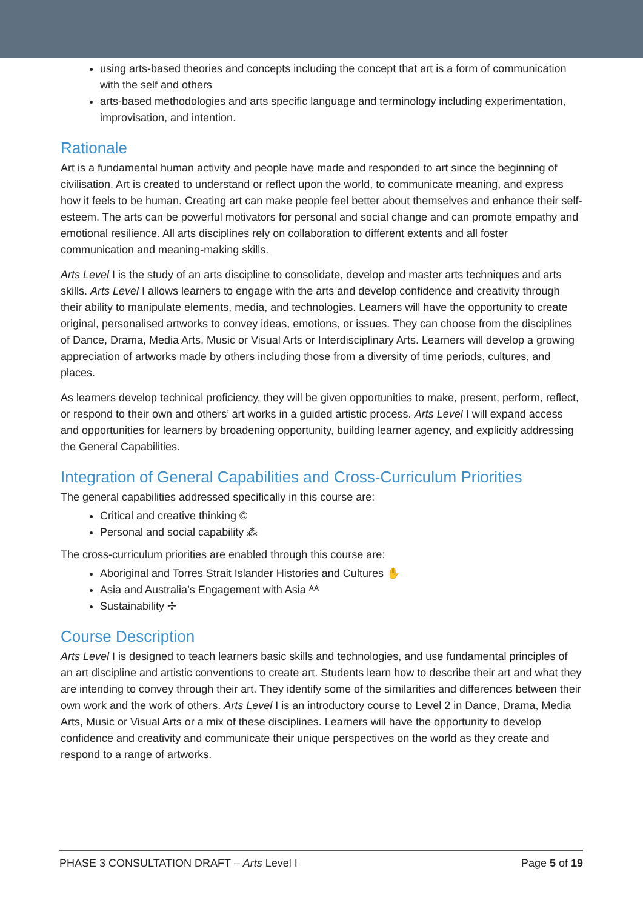using arts-based theories and concepts including the concept that art is a form of communication with the self and others
arts-based methodologies and arts specific language and terminology including experimentation, improvisation, and intention.
Rationale
Art is a fundamental human activity and people have made and responded to art since the beginning of civilisation. Art is created to understand or reflect upon the world, to communicate meaning, and express how it feels to be human. Creating art can make people feel better about themselves and enhance their self-esteem. The arts can be powerful motivators for personal and social change and can promote empathy and emotional resilience. All arts disciplines rely on collaboration to different extents and all foster communication and meaning-making skills.
Arts Level I is the study of an arts discipline to consolidate, develop and master arts techniques and arts skills. Arts Level I allows learners to engage with the arts and develop confidence and creativity through their ability to manipulate elements, media, and technologies. Learners will have the opportunity to create original, personalised artworks to convey ideas, emotions, or issues. They can choose from the disciplines of Dance, Drama, Media Arts, Music or Visual Arts or Interdisciplinary Arts. Learners will develop a growing appreciation of artworks made by others including those from a diversity of time periods, cultures, and places.
As learners develop technical proficiency, they will be given opportunities to make, present, perform, reflect, or respond to their own and others’ art works in a guided artistic process. Arts Level I will expand access and opportunities for learners by broadening opportunity, building learner agency, and explicitly addressing the General Capabilities.
Integration of General Capabilities and Cross-Curriculum Priorities
The general capabilities addressed specifically in this course are:
Critical and creative thinking ©
Personal and social capability ⁂
The cross-curriculum priorities are enabled through this course are:
Aboriginal and Torres Strait Islander Histories and Cultures ✋
Asia and Australia’s Engagement with Asia ᴬᴬ
Sustainability ✢
Course Description
Arts Level I is designed to teach learners basic skills and technologies, and use fundamental principles of an art discipline and artistic conventions to create art. Students learn how to describe their art and what they are intending to convey through their art. They identify some of the similarities and differences between their own work and the work of others. Arts Level I is an introductory course to Level 2 in Dance, Drama, Media Arts, Music or Visual Arts or a mix of these disciplines. Learners will have the opportunity to develop confidence and creativity and communicate their unique perspectives on the world as they create and respond to a range of artworks.
PHASE 3 CONSULTATION DRAFT – Arts Level I Page 5 of 19